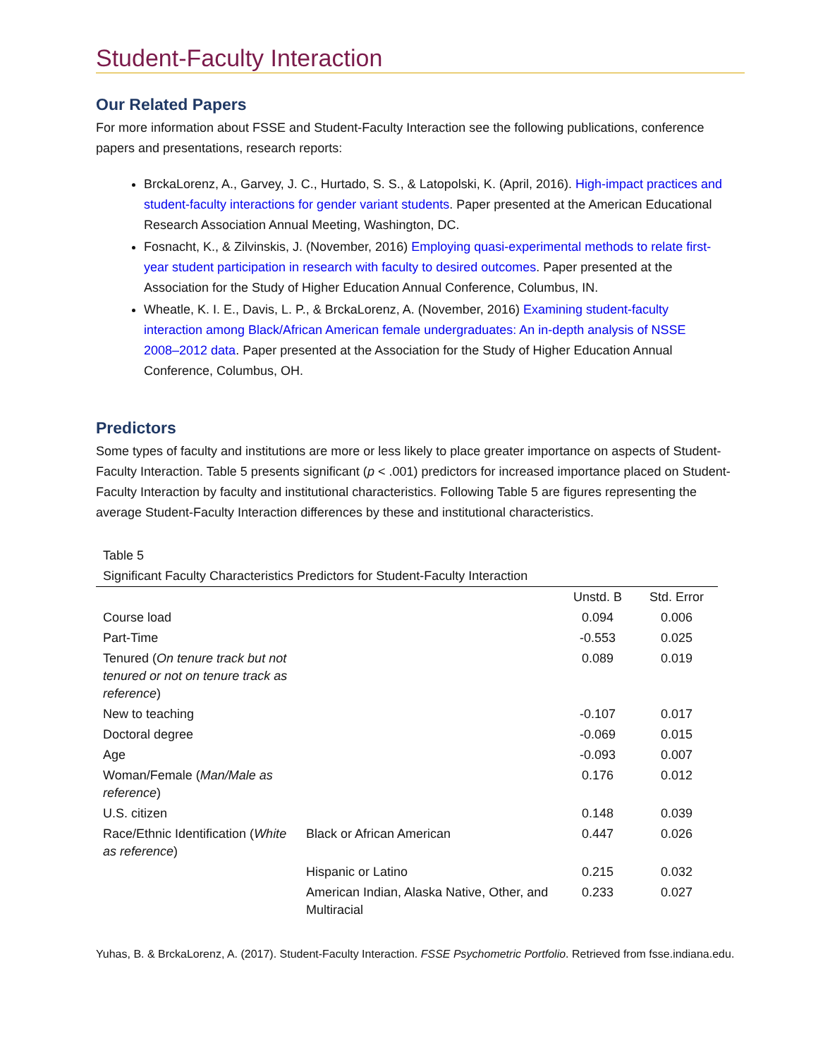Student-Faculty Interaction
Our Related Papers
For more information about FSSE and Student-Faculty Interaction see the following publications, conference papers and presentations, research reports:
BrckaLorenz, A., Garvey, J. C., Hurtado, S. S., & Latopolski, K. (April, 2016). High-impact practices and student-faculty interactions for gender variant students. Paper presented at the American Educational Research Association Annual Meeting, Washington, DC.
Fosnacht, K., & Zilvinskis, J. (November, 2016) Employing quasi-experimental methods to relate first-year student participation in research with faculty to desired outcomes. Paper presented at the Association for the Study of Higher Education Annual Conference, Columbus, IN.
Wheatle, K. I. E., Davis, L. P., & BrckaLorenz, A. (November, 2016) Examining student-faculty interaction among Black/African American female undergraduates: An in-depth analysis of NSSE 2008–2012 data. Paper presented at the Association for the Study of Higher Education Annual Conference, Columbus, OH.
Predictors
Some types of faculty and institutions are more or less likely to place greater importance on aspects of Student-Faculty Interaction. Table 5 presents significant (p < .001) predictors for increased importance placed on Student-Faculty Interaction by faculty and institutional characteristics. Following Table 5 are figures representing the average Student-Faculty Interaction differences by these and institutional characteristics.
Table 5
| Significant Faculty Characteristics Predictors for Student-Faculty Interaction | | | |
| --- | --- | --- | --- |
| | | Unstd. B | Std. Error |
| Course load | | 0.094 | 0.006 |
| Part-Time | | -0.553 | 0.025 |
| Tenured ( On tenure track but not tenured or not on tenure track as reference ) | | 0.089 | 0.019 |
| New to teaching | | -0.107 | 0.017 |
| Doctoral degree | | -0.069 | 0.015 |
| Age | | -0.093 | 0.007 |
| Woman/Female ( Man/Male as reference ) | | 0.176 | 0.012 |
| U.S. citizen | | 0.148 | 0.039 |
| Race/Ethnic Identification ( White as reference ) | Black or African American | 0.447 | 0.026 |
| | Hispanic or Latino | 0.215 | 0.032 |
| | American Indian, Alaska Native, Other, and Multiracial | 0.233 | 0.027 |
Yuhas, B. & BrckaLorenz, A. (2017). Student-Faculty Interaction. FSSE Psychometric Portfolio. Retrieved from fsse.indiana.edu.